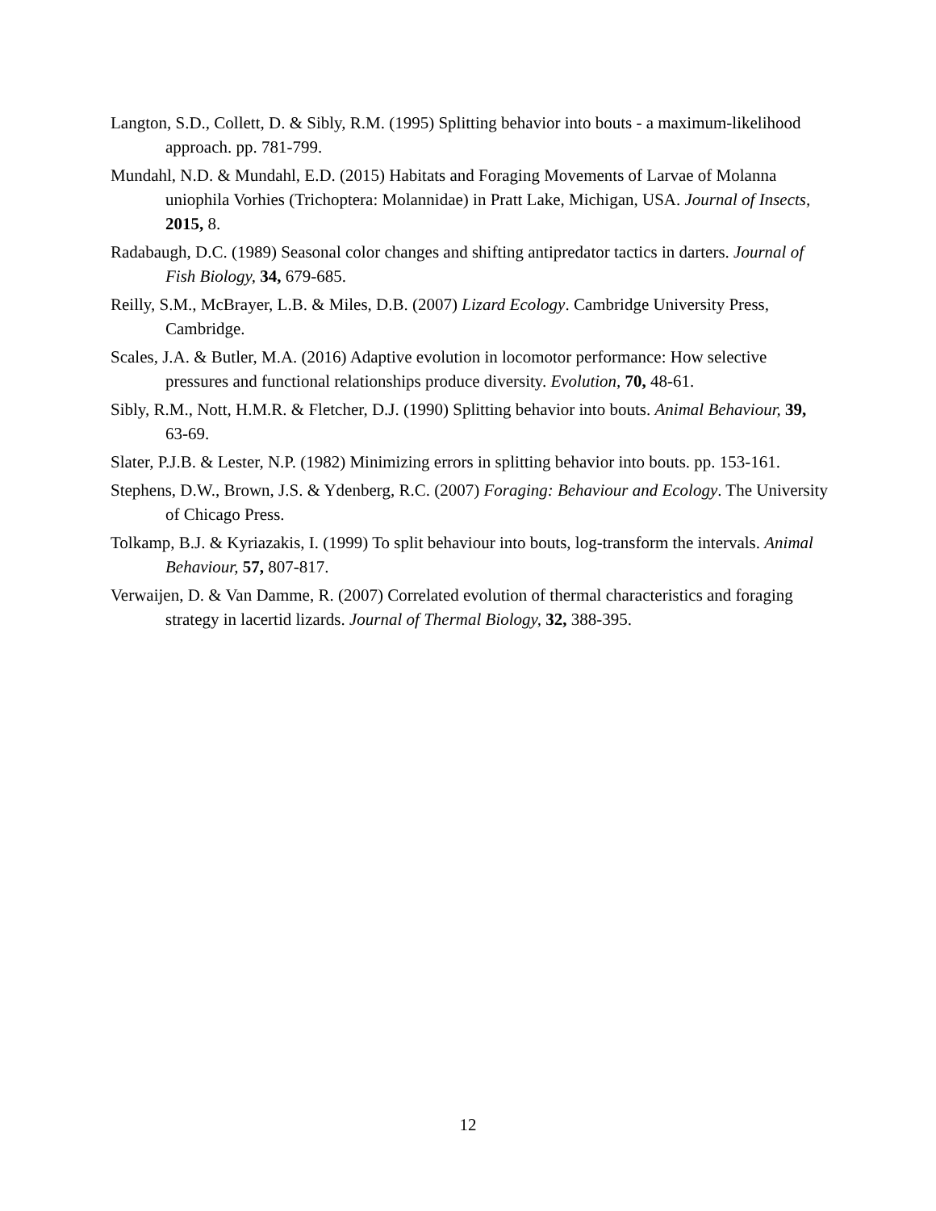Langton, S.D., Collett, D. & Sibly, R.M. (1995) Splitting behavior into bouts - a maximum-likelihood approach. pp. 781-799.
Mundahl, N.D. & Mundahl, E.D. (2015) Habitats and Foraging Movements of Larvae of Molanna uniophila Vorhies (Trichoptera: Molannidae) in Pratt Lake, Michigan, USA. Journal of Insects, 2015, 8.
Radabaugh, D.C. (1989) Seasonal color changes and shifting antipredator tactics in darters. Journal of Fish Biology, 34, 679-685.
Reilly, S.M., McBrayer, L.B. & Miles, D.B. (2007) Lizard Ecology. Cambridge University Press, Cambridge.
Scales, J.A. & Butler, M.A. (2016) Adaptive evolution in locomotor performance: How selective pressures and functional relationships produce diversity. Evolution, 70, 48-61.
Sibly, R.M., Nott, H.M.R. & Fletcher, D.J. (1990) Splitting behavior into bouts. Animal Behaviour, 39, 63-69.
Slater, P.J.B. & Lester, N.P. (1982) Minimizing errors in splitting behavior into bouts. pp. 153-161.
Stephens, D.W., Brown, J.S. & Ydenberg, R.C. (2007) Foraging: Behaviour and Ecology. The University of Chicago Press.
Tolkamp, B.J. & Kyriazakis, I. (1999) To split behaviour into bouts, log-transform the intervals. Animal Behaviour, 57, 807-817.
Verwaijen, D. & Van Damme, R. (2007) Correlated evolution of thermal characteristics and foraging strategy in lacertid lizards. Journal of Thermal Biology, 32, 388-395.
12